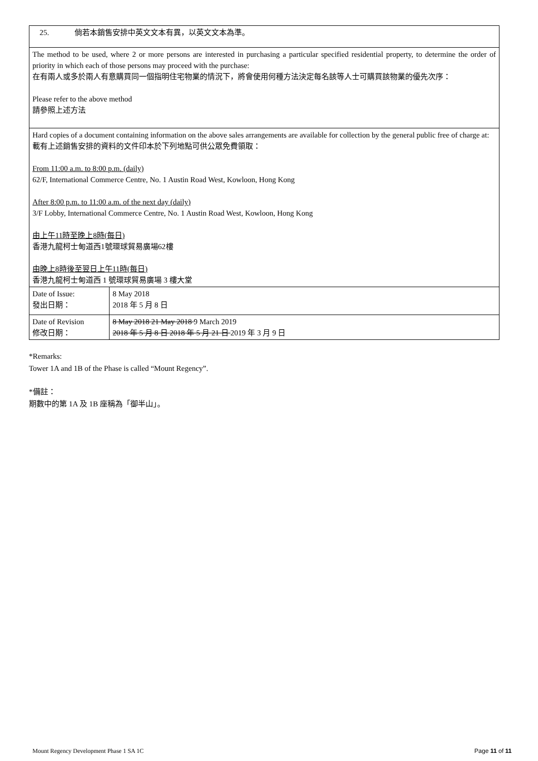| 25. 倘若本銷售安排中英文文本有異，以英文文本為準。 | |
| The method to be used, where 2 or more persons are interested in purchasing a particular specified residential property, to determine the order of priority in which each of those persons may proceed with the purchase: 在有兩人或多於兩人有意購買同一個指明住宅物業的情況下，將會使用何種方法決定每名該等人士可購買該物業的優先次序： Please refer to the above method 請參照上述方法 | |
| Hard copies of a document containing information on the above sales arrangements are available for collection by the general public free of charge at: 載有上述銷售安排的資料的文件印本於下列地點可供公眾免費領取： From 11:00 a.m. to 8:00 p.m. (daily) 62/F, International Commerce Centre, No. 1 Austin Road West, Kowloon, Hong Kong After 8:00 p.m. to 11:00 a.m. of the next day (daily) 3/F Lobby, International Commerce Centre, No. 1 Austin Road West, Kowloon, Hong Kong 由上午11時至晚上8時(每日) 香港九龍柯士甸道西1號環球貿易廣場62樓 由晚上8時後至翌日上午11時(每日) 香港九龍柯士甸道西 1 號環球貿易廣場 3 樓大堂 | |
| Date of Issue: 發出日期： | 8 May 2018 2018 年 5 月 8 日 |
| Date of Revision 修改日期： | 8 May 2018 21 May 2018 9 March 2019 2018 年 5 月 8 日 2018 年 5 月 21 日 2019 年 3 月 9 日 |
*Remarks:
Tower 1A and 1B of the Phase is called “Mount Regency”.
*備註：
期數中的第 1A 及 1B 座稱為「御半山」。
Mount Regency Development Phase 1 SA 1C Page 11 of 11